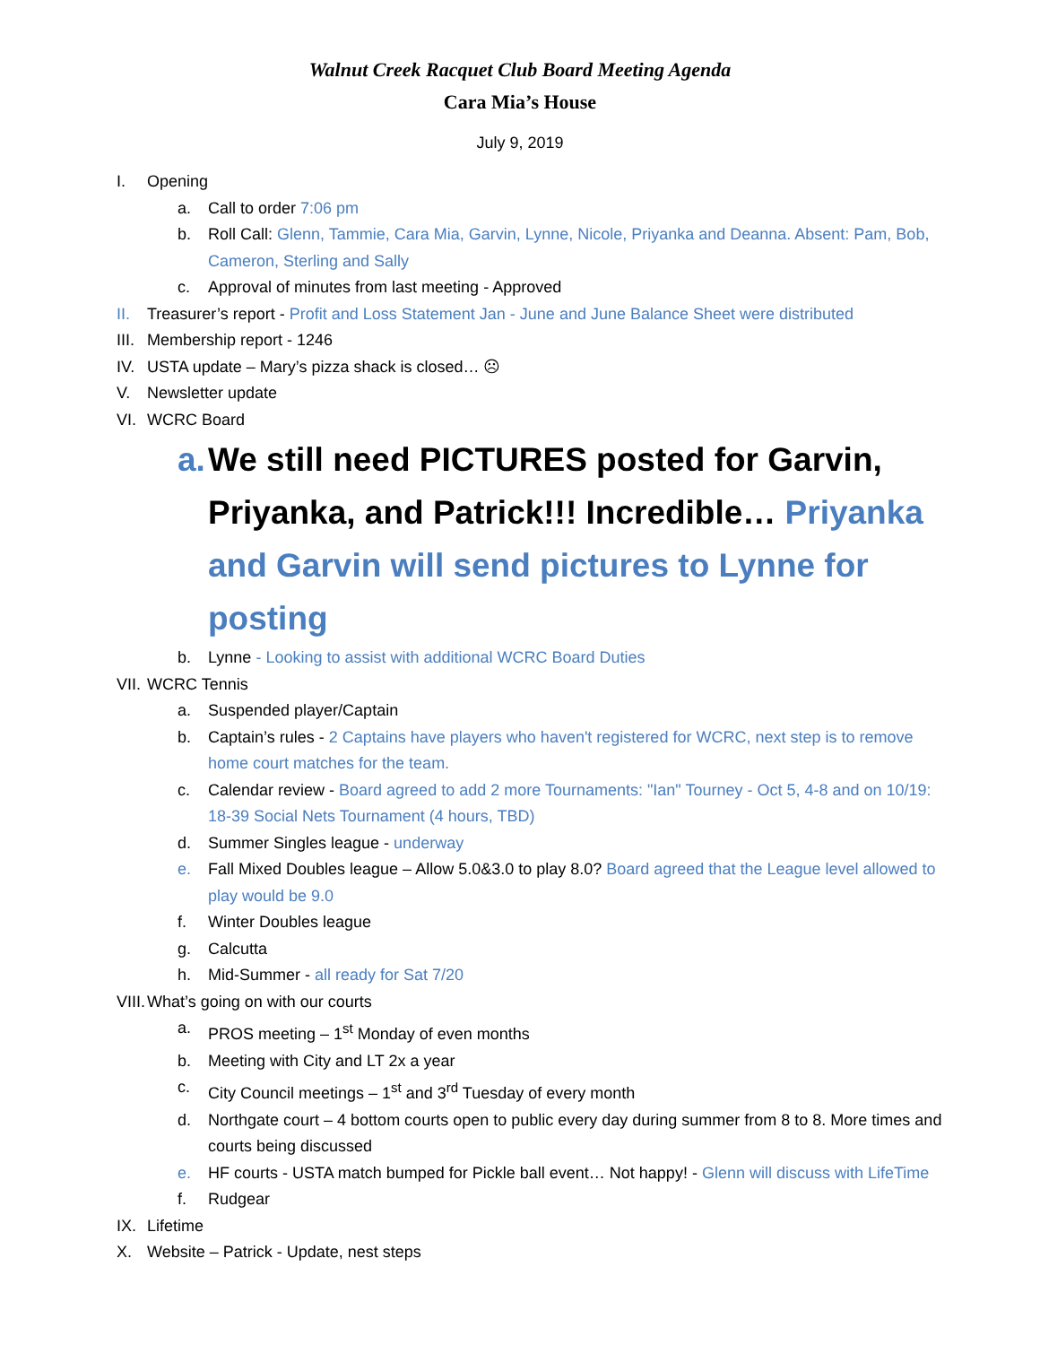Walnut Creek Racquet Club Board Meeting Agenda
Cara Mia’s House
July 9, 2019
I. Opening
a. Call to order 7:06 pm
b. Roll Call: Glenn, Tammie, Cara Mia, Garvin, Lynne, Nicole, Priyanka and Deanna. Absent: Pam, Bob, Cameron, Sterling and Sally
c. Approval of minutes from last meeting - Approved
II. Treasurer’s report - Profit and Loss Statement Jan - June and June Balance Sheet were distributed
III. Membership report - 1246
IV. USTA update – Mary’s pizza shack is closed… ☹
V. Newsletter update
VI. WCRC Board
a. We still need PICTURES posted for Garvin, Priyanka, and Patrick!!! Incredible… Priyanka and Garvin will send pictures to Lynne for posting
b. Lynne - Looking to assist with additional WCRC Board Duties
VII. WCRC Tennis
a. Suspended player/Captain
b. Captain’s rules - 2 Captains have players who haven't registered for WCRC, next step is to remove home court matches for the team.
c. Calendar review - Board agreed to add 2 more Tournaments: "Ian" Tourney - Oct 5, 4-8 and on 10/19: 18-39 Social Nets Tournament (4 hours, TBD)
d. Summer Singles league - underway
e. Fall Mixed Doubles league – Allow 5.0&3.0 to play 8.0? Board agreed that the League level allowed to play would be 9.0
f. Winter Doubles league
g. Calcutta
h. Mid-Summer - all ready for Sat 7/20
VIII. What’s going on with our courts
a. PROS meeting – 1<sup>st</sup> Monday of even months
b. Meeting with City and LT 2x a year
c. City Council meetings – 1<sup>st</sup> and 3<sup>rd</sup> Tuesday of every month
d. Northgate court – 4 bottom courts open to public every day during summer from 8 to 8. More times and courts being discussed
e. HF courts - USTA match bumped for Pickle ball event… Not happy! - Glenn will discuss with LifeTime
f. Rudgear
IX. Lifetime
X. Website – Patrick - Update, nest steps